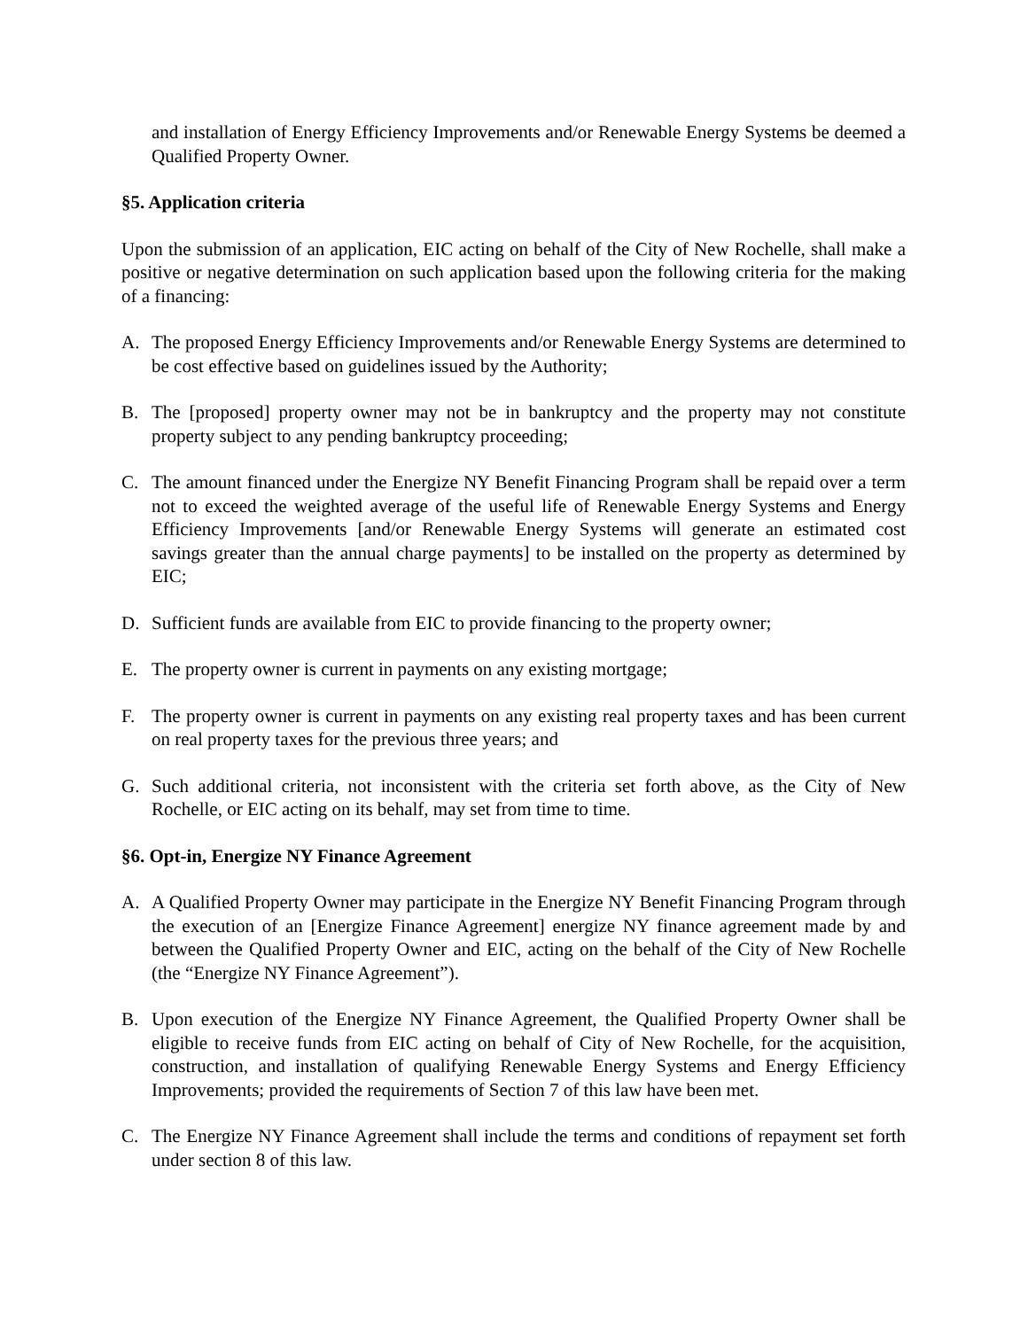and installation of Energy Efficiency Improvements and/or Renewable Energy Systems be deemed a Qualified Property Owner.
§5. Application criteria
Upon the submission of an application, EIC acting on behalf of the City of New Rochelle, shall make a positive or negative determination on such application based upon the following criteria for the making of a financing:
A. The proposed Energy Efficiency Improvements and/or Renewable Energy Systems are determined to be cost effective based on guidelines issued by the Authority;
B. The [proposed] property owner may not be in bankruptcy and the property may not constitute property subject to any pending bankruptcy proceeding;
C. The amount financed under the Energize NY Benefit Financing Program shall be repaid over a term not to exceed the weighted average of the useful life of Renewable Energy Systems and Energy Efficiency Improvements [and/or Renewable Energy Systems will generate an estimated cost savings greater than the annual charge payments] to be installed on the property as determined by EIC;
D. Sufficient funds are available from EIC to provide financing to the property owner;
E. The property owner is current in payments on any existing mortgage;
F. The property owner is current in payments on any existing real property taxes and has been current on real property taxes for the previous three years; and
G. Such additional criteria, not inconsistent with the criteria set forth above, as the City of New Rochelle, or EIC acting on its behalf, may set from time to time.
§6. Opt-in, Energize NY Finance Agreement
A. A Qualified Property Owner may participate in the Energize NY Benefit Financing Program through the execution of an [Energize Finance Agreement] energize NY finance agreement made by and between the Qualified Property Owner and EIC, acting on the behalf of the City of New Rochelle (the “Energize NY Finance Agreement”).
B. Upon execution of the Energize NY Finance Agreement, the Qualified Property Owner shall be eligible to receive funds from EIC acting on behalf of City of New Rochelle, for the acquisition, construction, and installation of qualifying Renewable Energy Systems and Energy Efficiency Improvements; provided the requirements of Section 7 of this law have been met.
C. The Energize NY Finance Agreement shall include the terms and conditions of repayment set forth under section 8 of this law.